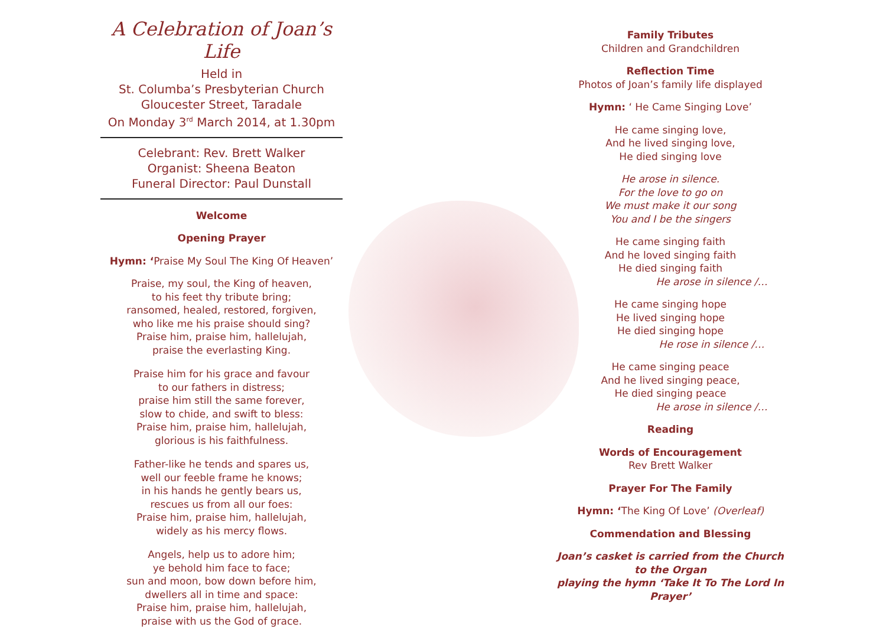A Celebration of Joan’s Life
Held in
St. Columba’s Presbyterian Church
Gloucester Street, Taradale
On Monday 3<sup>rd</sup> March 2014, at 1.30pm
Celebrant: Rev. Brett Walker
Organist: Sheena Beaton
Funeral Director: Paul Dunstall
Welcome
Opening Prayer
Hymn: ‘Praise My Soul The King Of Heaven’
Praise, my soul, the King of heaven,
to his feet thy tribute bring;
ransomed, healed, restored, forgiven,
who like me his praise should sing?
Praise him, praise him, hallelujah,
praise the everlasting King.
Praise him for his grace and favour
to our fathers in distress;
praise him still the same forever,
slow to chide, and swift to bless:
Praise him, praise him, hallelujah,
glorious is his faithfulness.
Father-like he tends and spares us,
well our feeble frame he knows;
in his hands he gently bears us,
rescues us from all our foes:
Praise him, praise him, hallelujah,
widely as his mercy flows.
Angels, help us to adore him;
ye behold him face to face;
sun and moon, bow down before him,
dwellers all in time and space:
Praise him, praise him, hallelujah,
praise with us the God of grace.
Family Tributes
Children and Grandchildren
Reflection Time
Photos of Joan’s family life displayed
Hymn: ‘ He Came Singing Love’
He came singing love,
And he lived singing love,
He died singing love
He arose in silence.
For the love to go on
We must make it our song
You and I be the singers
He came singing faith
And he loved singing faith
He died singing faith
He arose in silence /…
He came singing hope
He lived singing hope
He died singing hope
He rose in silence /…
He came singing peace
And he lived singing peace,
He died singing peace
He arose in silence /…
Reading
Words of Encouragement
Rev Brett Walker
Prayer For The Family
Hymn: ‘The King Of Love’ (Overleaf)
Commendation and Blessing
Joan’s casket is carried from the Church to the Organ
playing the hymn ‘Take It To The Lord In Prayer’